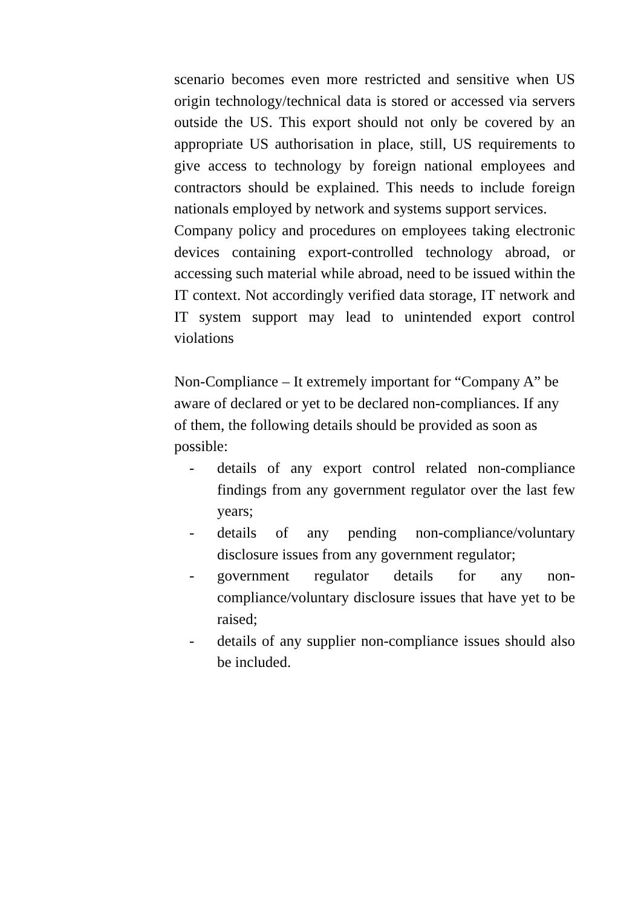scenario becomes even more restricted and sensitive when US origin technology/technical data is stored or accessed via servers outside the US. This export should not only be covered by an appropriate US authorisation in place, still, US requirements to give access to technology by foreign national employees and contractors should be explained. This needs to include foreign nationals employed by network and systems support services.
Company policy and procedures on employees taking electronic devices containing export-controlled technology abroad, or accessing such material while abroad, need to be issued within the IT context. Not accordingly verified data storage, IT network and IT system support may lead to unintended export control violations
Non-Compliance – It extremely important for “Company A” be aware of declared or yet to be declared non-compliances. If any of them, the following details should be provided as soon as possible:
- details of any export control related non-compliance findings from any government regulator over the last few years;
- details of any pending non-compliance/voluntary disclosure issues from any government regulator;
- government regulator details for any non-compliance/voluntary disclosure issues that have yet to be raised;
- details of any supplier non-compliance issues should also be included.